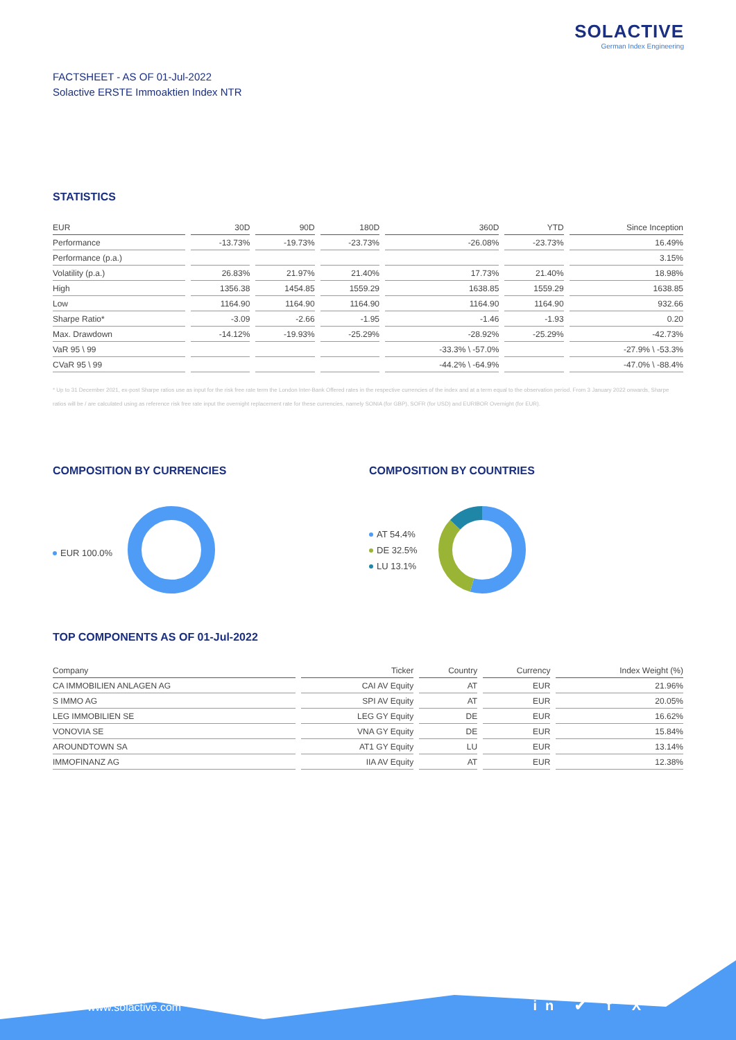SOLACTIVE
German Index Engineering
FACTSHEET - AS OF 01-Jul-2022
Solactive ERSTE Immoaktien Index NTR
STATISTICS
| EUR | 30D | 90D | 180D | 360D | YTD | Since Inception |
| --- | --- | --- | --- | --- | --- | --- |
| Performance | -13.73% | -19.73% | -23.73% | -26.08% | -23.73% | 16.49% |
| Performance (p.a.) | | | | | | 3.15% |
| Volatility (p.a.) | 26.83% | 21.97% | 21.40% | 17.73% | 21.40% | 18.98% |
| High | 1356.38 | 1454.85 | 1559.29 | 1638.85 | 1559.29 | 1638.85 |
| Low | 1164.90 | 1164.90 | 1164.90 | 1164.90 | 1164.90 | 932.66 |
| Sharpe Ratio* | -3.09 | -2.66 | -1.95 | -1.46 | -1.93 | 0.20 |
| Max. Drawdown | -14.12% | -19.93% | -25.29% | -28.92% | -25.29% | -42.73% |
| VaR 95 \ 99 | | | | -33.3% \ -57.0% | | -27.9% \ -53.3% |
| CVaR 95 \ 99 | | | | -44.2% \ -64.9% | | -47.0% \ -88.4% |
* Up to 31 December 2021, ex-post Sharpe ratios use as input for the risk free rate term the London Inter-Bank Offered rates in the respective currencies of the index and at a term equal to the observation period. From 3 January 2022 onwards, Sharpe ratios will be / are calculated using as reference risk free rate input the overnight replacement rate for these currencies, namely SONIA (for GBP), SOFR (for USD) and EURIBOR Overnight (for EUR).
COMPOSITION BY CURRENCIES
EUR 100.0%
COMPOSITION BY COUNTRIES
AT 54.4%
DE 32.5%
LU 13.1%
TOP COMPONENTS AS OF 01-Jul-2022
| Company | Ticker | Country | Currency | Index Weight (%) |
| --- | --- | --- | --- | --- |
| CA IMMOBILIEN ANLAGEN AG | CAI AV Equity | AT | EUR | 21.96% |
| S IMMO AG | SPI AV Equity | AT | EUR | 20.05% |
| LEG IMMOBILIEN SE | LEG GY Equity | DE | EUR | 16.62% |
| VONOVIA SE | VNA GY Equity | DE | EUR | 15.84% |
| AROUNDTOWN SA | AT1 GY Equity | LU | EUR | 13.14% |
| IMMOFINANZ AG | IIA AV Equity | AT | EUR | 12.38% |
www.solactive.com in ✔ f X